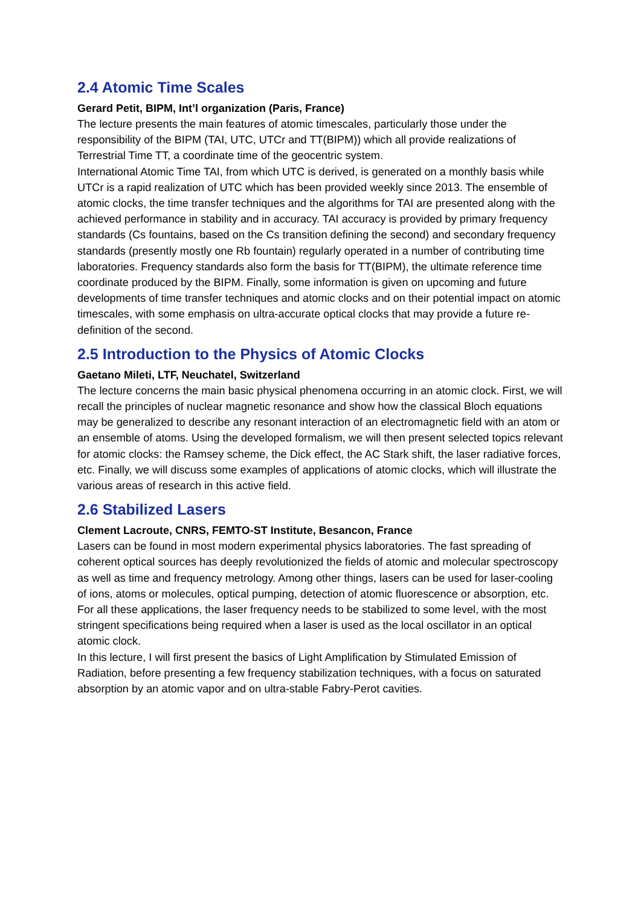2.4 Atomic Time Scales
Gerard Petit, BIPM, Int’l organization (Paris, France)
The lecture presents the main features of atomic timescales, particularly those under the responsibility of the BIPM (TAI, UTC, UTCr and TT(BIPM)) which all provide realizations of Terrestrial Time TT, a coordinate time of the geocentric system.
International Atomic Time TAI, from which UTC is derived, is generated on a monthly basis while UTCr is a rapid realization of UTC which has been provided weekly since 2013. The ensemble of atomic clocks, the time transfer techniques and the algorithms for TAI are presented along with the achieved performance in stability and in accuracy. TAI accuracy is provided by primary frequency standards (Cs fountains, based on the Cs transition defining the second) and secondary frequency standards (presently mostly one Rb fountain) regularly operated in a number of contributing time laboratories. Frequency standards also form the basis for TT(BIPM), the ultimate reference time coordinate produced by the BIPM. Finally, some information is given on upcoming and future developments of time transfer techniques and atomic clocks and on their potential impact on atomic timescales, with some emphasis on ultra-accurate optical clocks that may provide a future re-definition of the second.
2.5 Introduction to the Physics of Atomic Clocks
Gaetano Mileti, LTF, Neuchatel, Switzerland
The lecture concerns the main basic physical phenomena occurring in an atomic clock. First, we will recall the principles of nuclear magnetic resonance and show how the classical Bloch equations may be generalized to describe any resonant interaction of an electromagnetic field with an atom or an ensemble of atoms. Using the developed formalism, we will then present selected topics relevant for atomic clocks: the Ramsey scheme, the Dick effect, the AC Stark shift, the laser radiative forces, etc. Finally, we will discuss some examples of applications of atomic clocks, which will illustrate the various areas of research in this active field.
2.6 Stabilized Lasers
Clement Lacroute, CNRS, FEMTO-ST Institute, Besancon, France
Lasers can be found in most modern experimental physics laboratories. The fast spreading of coherent optical sources has deeply revolutionized the fields of atomic and molecular spectroscopy as well as time and frequency metrology. Among other things, lasers can be used for laser-cooling of ions, atoms or molecules, optical pumping, detection of atomic fluorescence or absorption, etc. For all these applications, the laser frequency needs to be stabilized to some level, with the most stringent specifications being required when a laser is used as the local oscillator in an optical atomic clock.
In this lecture, I will first present the basics of Light Amplification by Stimulated Emission of Radiation, before presenting a few frequency stabilization techniques, with a focus on saturated absorption by an atomic vapor and on ultra-stable Fabry-Perot cavities.